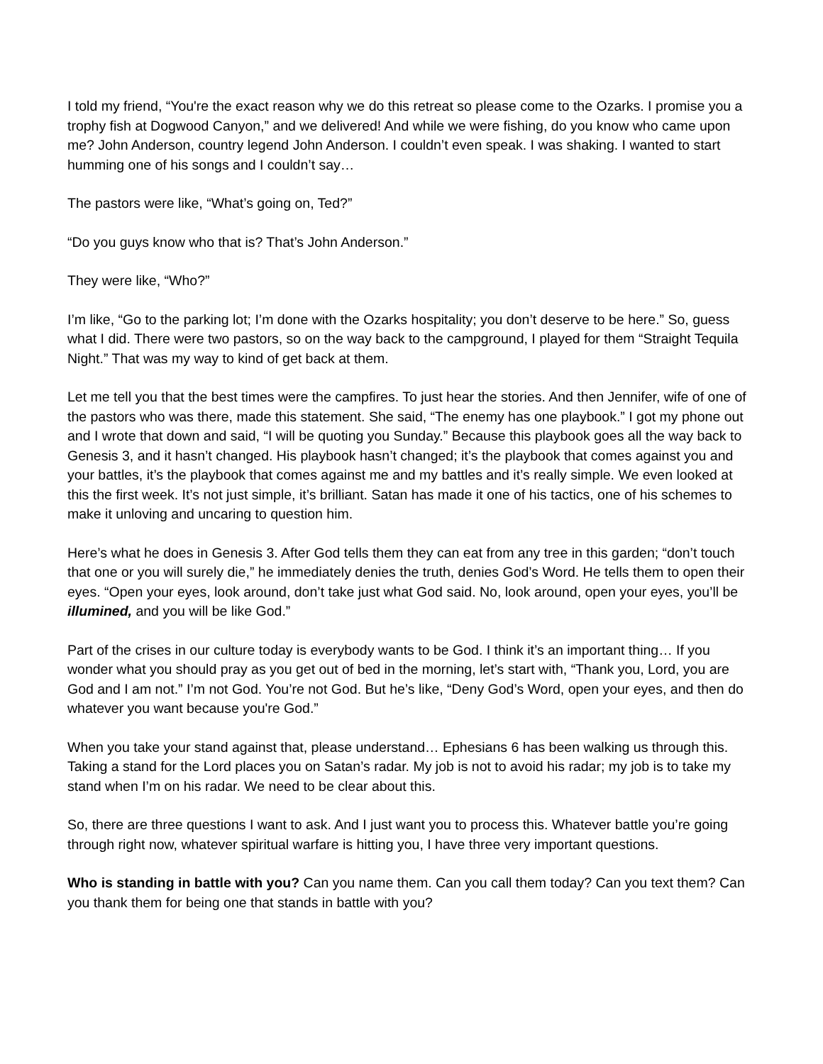I told my friend, “You're the exact reason why we do this retreat so please come to the Ozarks. I promise you a trophy fish at Dogwood Canyon,” and we delivered! And while we were fishing, do you know who came upon me? John Anderson, country legend John Anderson. I couldn’t even speak. I was shaking. I wanted to start humming one of his songs and I couldn’t say…
The pastors were like, “What’s going on, Ted?”
“Do you guys know who that is? That’s John Anderson.”
They were like, “Who?”
I’m like, “Go to the parking lot; I’m done with the Ozarks hospitality; you don’t deserve to be here.” So, guess what I did. There were two pastors, so on the way back to the campground, I played for them “Straight Tequila Night.” That was my way to kind of get back at them.
Let me tell you that the best times were the campfires. To just hear the stories. And then Jennifer, wife of one of the pastors who was there, made this statement. She said, “The enemy has one playbook.” I got my phone out and I wrote that down and said, “I will be quoting you Sunday.” Because this playbook goes all the way back to Genesis 3, and it hasn’t changed. His playbook hasn’t changed; it’s the playbook that comes against you and your battles, it’s the playbook that comes against me and my battles and it’s really simple. We even looked at this the first week. It’s not just simple, it’s brilliant. Satan has made it one of his tactics, one of his schemes to make it unloving and uncaring to question him.
Here’s what he does in Genesis 3. After God tells them they can eat from any tree in this garden; “don’t touch that one or you will surely die,” he immediately denies the truth, denies God’s Word. He tells them to open their eyes. “Open your eyes, look around, don’t take just what God said. No, look around, open your eyes, you’ll be illumined, and you will be like God.”
Part of the crises in our culture today is everybody wants to be God. I think it’s an important thing… If you wonder what you should pray as you get out of bed in the morning, let’s start with, “Thank you, Lord, you are God and I am not.” I’m not God. You’re not God. But he’s like, “Deny God’s Word, open your eyes, and then do whatever you want because you're God.”
When you take your stand against that, please understand… Ephesians 6 has been walking us through this. Taking a stand for the Lord places you on Satan’s radar. My job is not to avoid his radar; my job is to take my stand when I’m on his radar. We need to be clear about this.
So, there are three questions I want to ask. And I just want you to process this. Whatever battle you’re going through right now, whatever spiritual warfare is hitting you, I have three very important questions.
Who is standing in battle with you? Can you name them. Can you call them today? Can you text them? Can you thank them for being one that stands in battle with you?